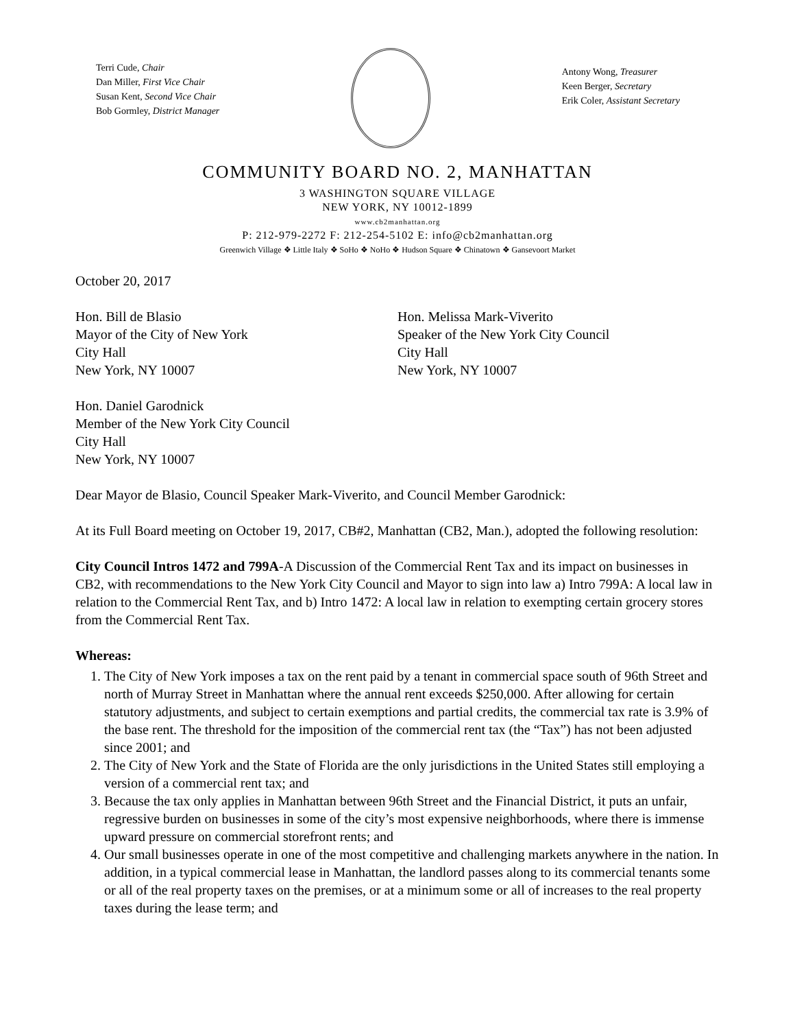Terri Cude, Chair
Dan Miller, First Vice Chair
Susan Kent, Second Vice Chair
Bob Gormley, District Manager
Antony Wong, Treasurer
Keen Berger, Secretary
Erik Coler, Assistant Secretary
COMMUNITY BOARD NO. 2, MANHATTAN
3 WASHINGTON SQUARE VILLAGE
NEW YORK, NY 10012-1899
www.cb2manhattan.org
P: 212-979-2272 F: 212-254-5102 E: info@cb2manhattan.org
Greenwich Village ❖ Little Italy ❖ SoHo ❖ NoHo ❖ Hudson Square ❖ Chinatown ❖ Gansevoort Market
October 20, 2017
Hon. Bill de Blasio
Mayor of the City of New York
City Hall
New York, NY 10007
Hon. Melissa Mark-Viverito
Speaker of the New York City Council
City Hall
New York, NY 10007
Hon. Daniel Garodnick
Member of the New York City Council
City Hall
New York, NY 10007
Dear Mayor de Blasio, Council Speaker Mark-Viverito, and Council Member Garodnick:
At its Full Board meeting on October 19, 2017, CB#2, Manhattan (CB2, Man.), adopted the following resolution:
City Council Intros 1472 and 799A-A Discussion of the Commercial Rent Tax and its impact on businesses in CB2, with recommendations to the New York City Council and Mayor to sign into law a) Intro 799A: A local law in relation to the Commercial Rent Tax, and b) Intro 1472: A local law in relation to exempting certain grocery stores from the Commercial Rent Tax.
Whereas:
1. The City of New York imposes a tax on the rent paid by a tenant in commercial space south of 96th Street and north of Murray Street in Manhattan where the annual rent exceeds $250,000. After allowing for certain statutory adjustments, and subject to certain exemptions and partial credits, the commercial tax rate is 3.9% of the base rent. The threshold for the imposition of the commercial rent tax (the “Tax”) has not been adjusted since 2001; and
2. The City of New York and the State of Florida are the only jurisdictions in the United States still employing a version of a commercial rent tax; and
3. Because the tax only applies in Manhattan between 96th Street and the Financial District, it puts an unfair, regressive burden on businesses in some of the city’s most expensive neighborhoods, where there is immense upward pressure on commercial storefront rents; and
4. Our small businesses operate in one of the most competitive and challenging markets anywhere in the nation. In addition, in a typical commercial lease in Manhattan, the landlord passes along to its commercial tenants some or all of the real property taxes on the premises, or at a minimum some or all of increases to the real property taxes during the lease term; and